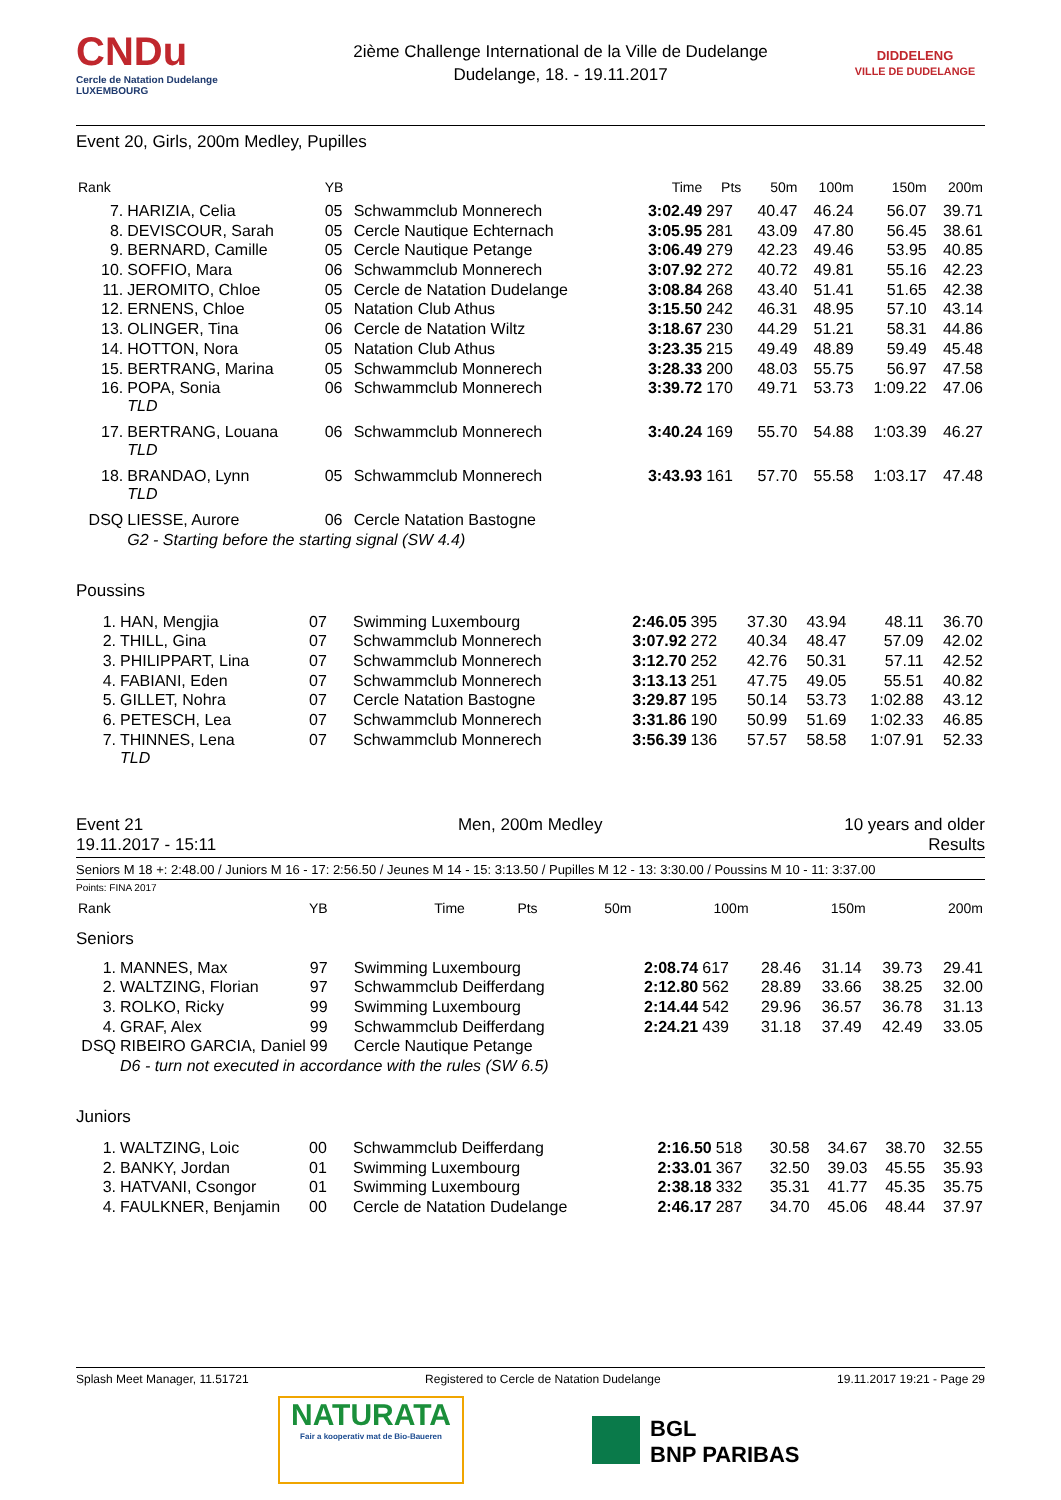CNDu
Cercle de Natation Dudelange
LUXEMBOURG
2ième Challenge International de la Ville de Dudelange
Dudelange, 18. - 19.11.2017
DIDDELENG
VILLE DE DUDELANGE
Event 20, Girls, 200m Medley, Pupilles
| Rank | | YB | | Time | Pts | 50m | 100m | 150m | 200m |
| --- | --- | --- | --- | --- | --- | --- | --- | --- | --- |
| 7. | HARIZIA, Celia | 05 | Schwammclub Monnerech | 3:02.49 | 297 | 40.47 | 46.24 | 56.07 | 39.71 |
| 8. | DEVISCOUR, Sarah | 05 | Cercle Nautique Echternach | 3:05.95 | 281 | 43.09 | 47.80 | 56.45 | 38.61 |
| 9. | BERNARD, Camille | 05 | Cercle Nautique Petange | 3:06.49 | 279 | 42.23 | 49.46 | 53.95 | 40.85 |
| 10. | SOFFIO, Mara | 06 | Schwammclub Monnerech | 3:07.92 | 272 | 40.72 | 49.81 | 55.16 | 42.23 |
| 11. | JEROMITO, Chloe | 05 | Cercle de Natation Dudelange | 3:08.84 | 268 | 43.40 | 51.41 | 51.65 | 42.38 |
| 12. | ERNENS, Chloe | 05 | Natation Club Athus | 3:15.50 | 242 | 46.31 | 48.95 | 57.10 | 43.14 |
| 13. | OLINGER, Tina | 06 | Cercle de Natation Wiltz | 3:18.67 | 230 | 44.29 | 51.21 | 58.31 | 44.86 |
| 14. | HOTTON, Nora | 05 | Natation Club Athus | 3:23.35 | 215 | 49.49 | 48.89 | 59.49 | 45.48 |
| 15. | BERTRANG, Marina | 05 | Schwammclub Monnerech | 3:28.33 | 200 | 48.03 | 55.75 | 56.97 | 47.58 |
| 16. | POPA, Sonia TLD | 06 | Schwammclub Monnerech | 3:39.72 | 170 | 49.71 | 53.73 | 1:09.22 | 47.06 |
| 17. | BERTRANG, Louana TLD | 06 | Schwammclub Monnerech | 3:40.24 | 169 | 55.70 | 54.88 | 1:03.39 | 46.27 |
| 18. | BRANDAO, Lynn TLD | 05 | Schwammclub Monnerech | 3:43.93 | 161 | 57.70 | 55.58 | 1:03.17 | 47.48 |
| DSQ | LIESSE, Aurore | 06 | Cercle Natation Bastogne | | | | | | |
| | G2 - Starting before the starting signal (SW 4.4) | | | | | | | | |
Poussins
| 1. | HAN, Mengjia | 07 | Swimming Luxembourg | 2:46.05 | 395 | 37.30 | 43.94 | 48.11 | 36.70 |
| 2. | THILL, Gina | 07 | Schwammclub Monnerech | 3:07.92 | 272 | 40.34 | 48.47 | 57.09 | 42.02 |
| 3. | PHILIPPART, Lina | 07 | Schwammclub Monnerech | 3:12.70 | 252 | 42.76 | 50.31 | 57.11 | 42.52 |
| 4. | FABIANI, Eden | 07 | Schwammclub Monnerech | 3:13.13 | 251 | 47.75 | 49.05 | 55.51 | 40.82 |
| 5. | GILLET, Nohra | 07 | Cercle Natation Bastogne | 3:29.87 | 195 | 50.14 | 53.73 | 1:02.88 | 43.12 |
| 6. | PETESCH, Lea | 07 | Schwammclub Monnerech | 3:31.86 | 190 | 50.99 | 51.69 | 1:02.33 | 46.85 |
| 7. | THINNES, Lena TLD | 07 | Schwammclub Monnerech | 3:56.39 | 136 | 57.57 | 58.58 | 1:07.91 | 52.33 |
Event 21
19.11.2017 - 15:11
Men, 200m Medley 10 years and older
Results
Seniors M 18 +: 2:48.00 / Juniors M 16 - 17: 2:56.50 / Jeunes M 14 - 15: 3:13.50 / Pupilles M 12 - 13: 3:30.00 / Poussins M 10 - 11: 3:37.00
Points: FINA 2017
| Rank | | YB | | Time | Pts | 50m | 100m | 150m | 200m |
| --- | --- | --- | --- | --- | --- | --- | --- | --- | --- |
Seniors
| 1. | MANNES, Max | 97 | Swimming Luxembourg | 2:08.74 | 617 | 28.46 | 31.14 | 39.73 | 29.41 |
| 2. | WALTZING, Florian | 97 | Schwammclub Deifferdang | 2:12.80 | 562 | 28.89 | 33.66 | 38.25 | 32.00 |
| 3. | ROLKO, Ricky | 99 | Swimming Luxembourg | 2:14.44 | 542 | 29.96 | 36.57 | 36.78 | 31.13 |
| 4. | GRAF, Alex | 99 | Schwammclub Deifferdang | 2:24.21 | 439 | 31.18 | 37.49 | 42.49 | 33.05 |
| DSQ | RIBEIRO GARCIA, Daniel | 99 | Cercle Nautique Petange | | | | | | |
| | D6 - turn not executed in accordance with the rules (SW 6.5) | | | | | | | | |
Juniors
| 1. | WALTZING, Loic | 00 | Schwammclub Deifferdang | 2:16.50 | 518 | 30.58 | 34.67 | 38.70 | 32.55 |
| 2. | BANKY, Jordan | 01 | Swimming Luxembourg | 2:33.01 | 367 | 32.50 | 39.03 | 45.55 | 35.93 |
| 3. | HATVANI, Csongor | 01 | Swimming Luxembourg | 2:38.18 | 332 | 35.31 | 41.77 | 45.35 | 35.75 |
| 4. | FAULKNER, Benjamin | 00 | Cercle de Natation Dudelange | 2:46.17 | 287 | 34.70 | 45.06 | 48.44 | 37.97 |
Splash Meet Manager, 11.51721 Registered to Cercle de Natation Dudelange 19.11.2017 19:21 - Page 29
NATURATA
Fair a kooperativ mat de Bio-Baueren
BGL
BNP PARIBAS